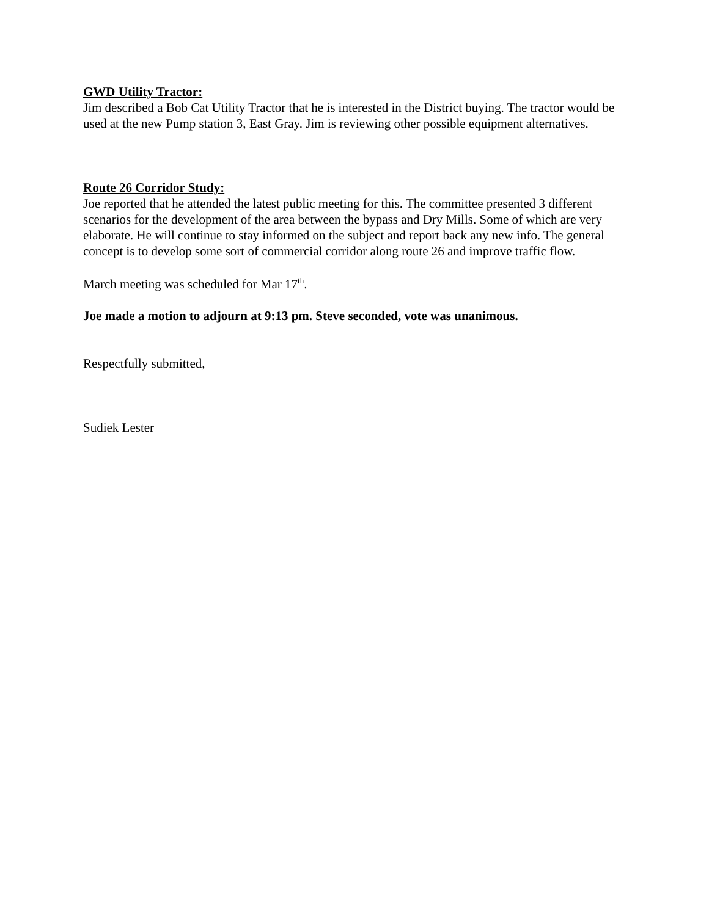GWD Utility Tractor:
Jim described a Bob Cat Utility Tractor that he is interested in the District buying. The tractor would be used at the new Pump station 3, East Gray. Jim is reviewing other possible equipment alternatives.
Route 26 Corridor Study:
Joe reported that he attended the latest public meeting for this. The committee presented 3 different scenarios for the development of the area between the bypass and Dry Mills. Some of which are very elaborate. He will continue to stay informed on the subject and report back any new info. The general concept is to develop some sort of commercial corridor along route 26 and improve traffic flow.
March meeting was scheduled for Mar 17<sup>th</sup>.
Joe made a motion to adjourn at 9:13 pm. Steve seconded, vote was unanimous.
Respectfully submitted,
Sudiek Lester